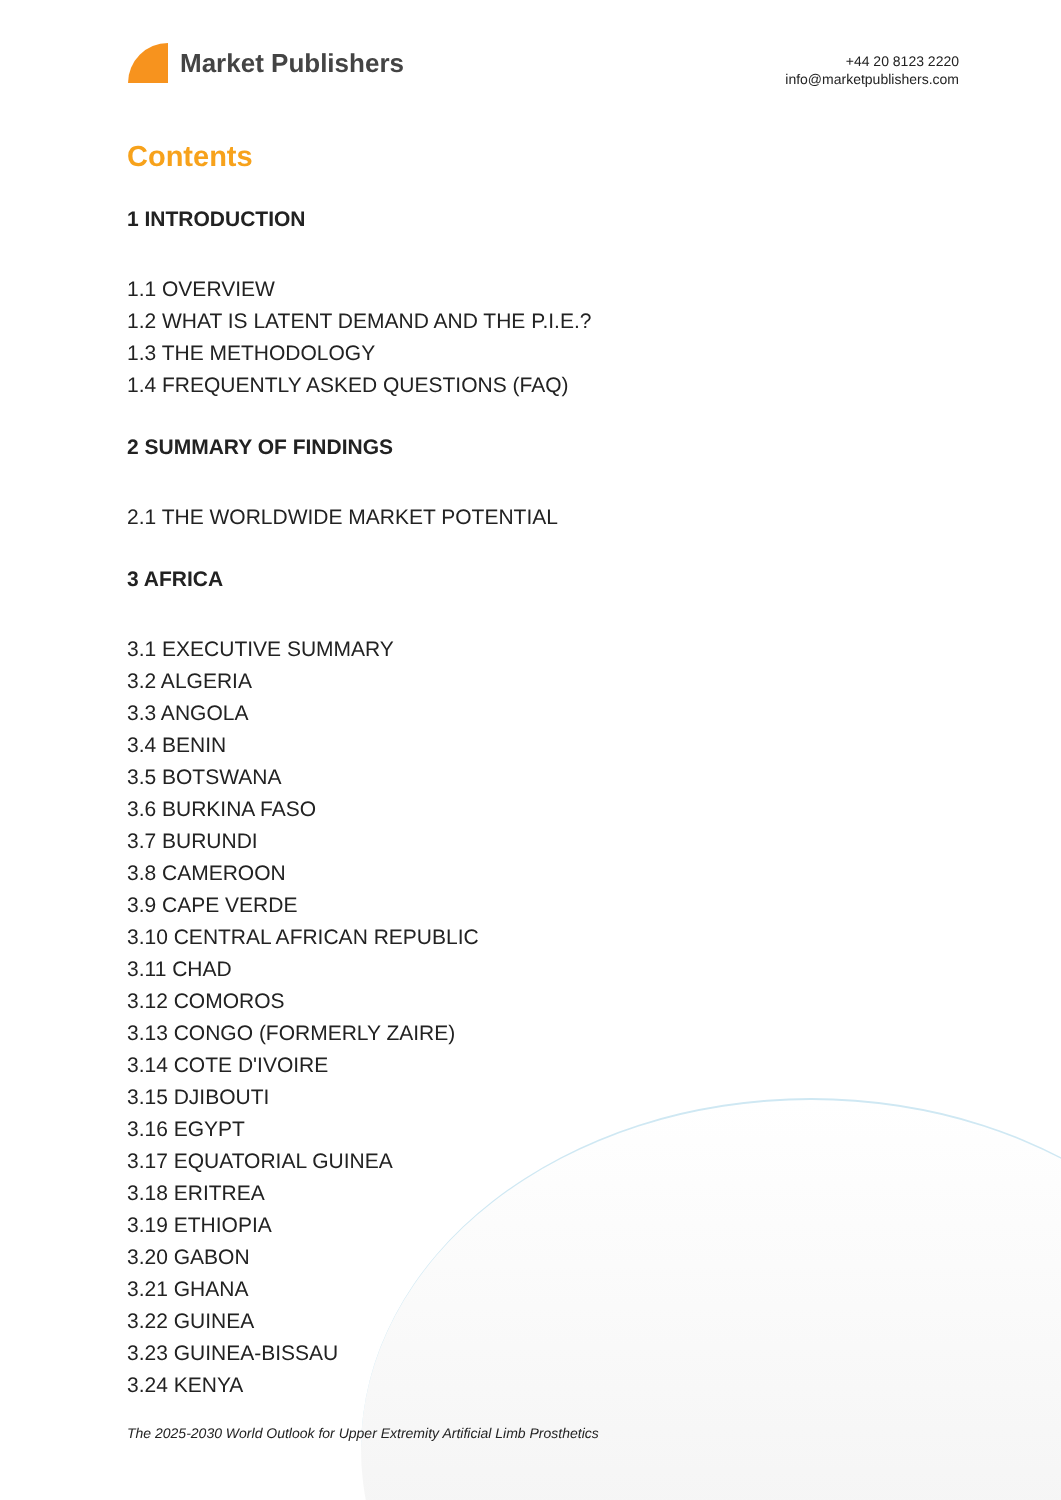Market Publishers
+44 20 8123 2220
info@marketpublishers.com
Contents
1 INTRODUCTION
1.1 OVERVIEW
1.2 WHAT IS LATENT DEMAND AND THE P.I.E.?
1.3 THE METHODOLOGY
1.4 FREQUENTLY ASKED QUESTIONS (FAQ)
2 SUMMARY OF FINDINGS
2.1 THE WORLDWIDE MARKET POTENTIAL
3 AFRICA
3.1 EXECUTIVE SUMMARY
3.2 ALGERIA
3.3 ANGOLA
3.4 BENIN
3.5 BOTSWANA
3.6 BURKINA FASO
3.7 BURUNDI
3.8 CAMEROON
3.9 CAPE VERDE
3.10 CENTRAL AFRICAN REPUBLIC
3.11 CHAD
3.12 COMOROS
3.13 CONGO (FORMERLY ZAIRE)
3.14 COTE D'IVOIRE
3.15 DJIBOUTI
3.16 EGYPT
3.17 EQUATORIAL GUINEA
3.18 ERITREA
3.19 ETHIOPIA
3.20 GABON
3.21 GHANA
3.22 GUINEA
3.23 GUINEA-BISSAU
3.24 KENYA
The 2025-2030 World Outlook for Upper Extremity Artificial Limb Prosthetics